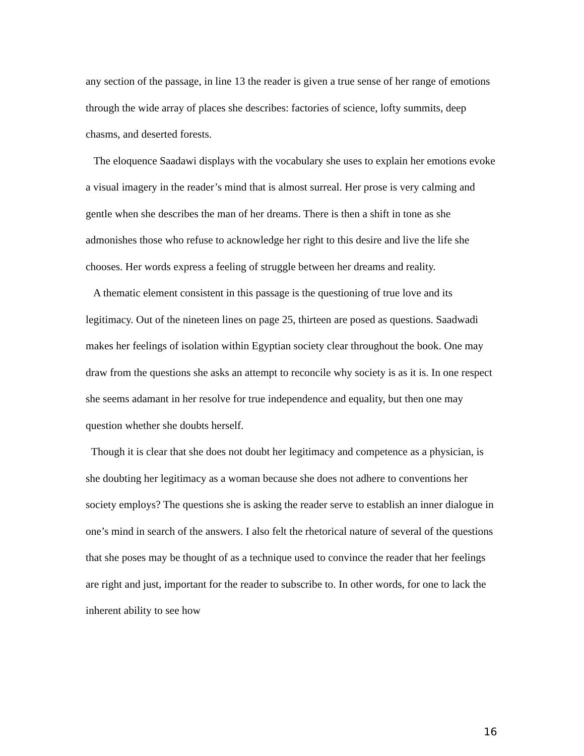any section of the passage, in line 13 the reader is given a true sense of her range of emotions through the wide array of places she describes: factories of science, lofty summits, deep chasms, and deserted forests.
The eloquence Saadawi displays with the vocabulary she uses to explain her emotions evoke a visual imagery in the reader’s mind that is almost surreal. Her prose is very calming and gentle when she describes the man of her dreams. There is then a shift in tone as she admonishes those who refuse to acknowledge her right to this desire and live the life she chooses. Her words express a feeling of struggle between her dreams and reality.
A thematic element consistent in this passage is the questioning of true love and its legitimacy. Out of the nineteen lines on page 25, thirteen are posed as questions. Saadwadi makes her feelings of isolation within Egyptian society clear throughout the book. One may draw from the questions she asks an attempt to reconcile why society is as it is. In one respect she seems adamant in her resolve for true independence and equality, but then one may question whether she doubts herself.
Though it is clear that she does not doubt her legitimacy and competence as a physician, is she doubting her legitimacy as a woman because she does not adhere to conventions her society employs? The questions she is asking the reader serve to establish an inner dialogue in one’s mind in search of the answers. I also felt the rhetorical nature of several of the questions that she poses may be thought of as a technique used to convince the reader that her feelings are right and just, important for the reader to subscribe to. In other words, for one to lack the inherent ability to see how
16